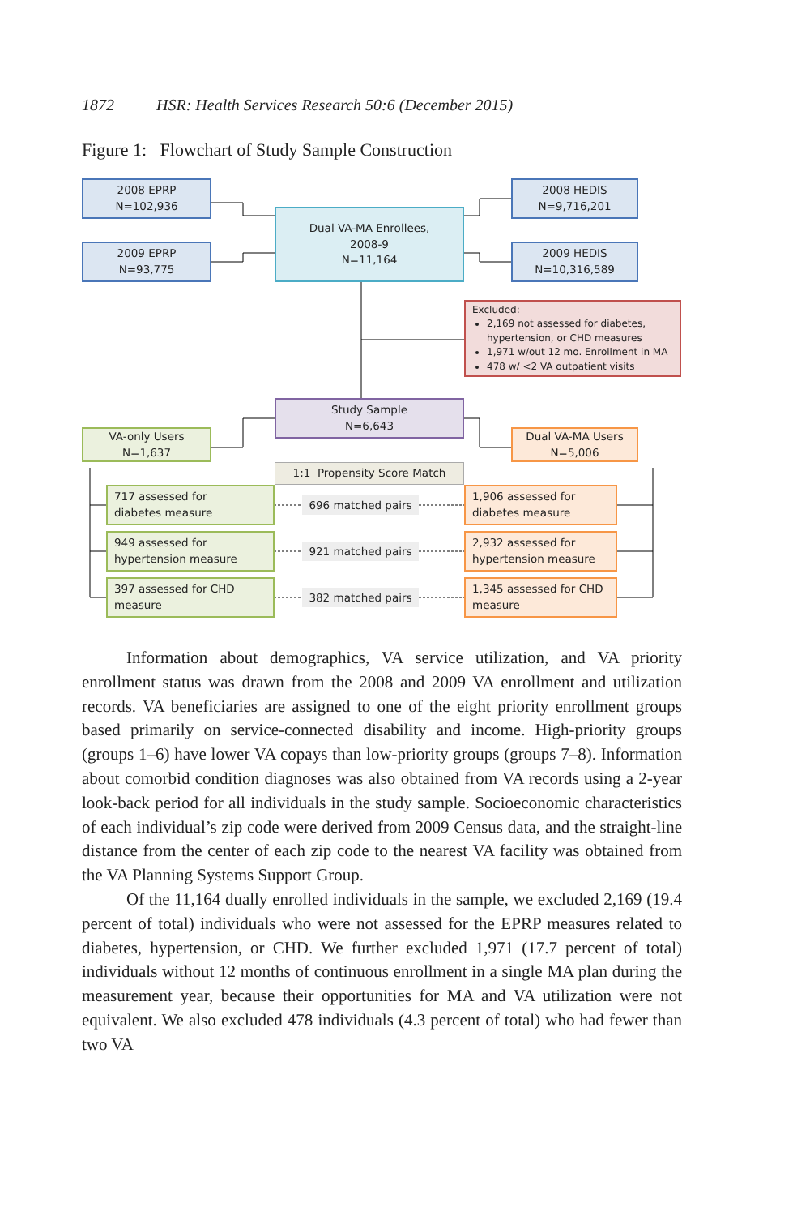1872 HSR: Health Services Research 50:6 (December 2015)
Figure 1: Flowchart of Study Sample Construction
2008 EPRP
N=102,936
Dual VA-MA Enrollees,
2008-9
N=11,164
2008 HEDIS
N=9,716,201
2009 EPRP
N=93,775
2009 HEDIS
N=10,316,589
Excluded:
2,169 not assessed for diabetes, hypertension, or CHD measures
1,971 w/out 12 mo. Enrollment in MA
478 w/ <2 VA outpatient visits
Study Sample
N=6,643
VA-only Users
N=1,637
Dual VA-MA Users
N=5,006
1:1 Propensity Score Match
717 assessed for
diabetes measure
696 matched pairs
1,906 assessed for
diabetes measure
949 assessed for
hypertension measure
921 matched pairs
2,932 assessed for
hypertension measure
397 assessed for CHD
measure
382 matched pairs
1,345 assessed for CHD
measure
Information about demographics, VA service utilization, and VA priority enrollment status was drawn from the 2008 and 2009 VA enrollment and utilization records. VA beneficiaries are assigned to one of the eight priority enrollment groups based primarily on service-connected disability and income. High-priority groups (groups 1–6) have lower VA copays than low-priority groups (groups 7–8). Information about comorbid condition diagnoses was also obtained from VA records using a 2-year look-back period for all individuals in the study sample. Socioeconomic characteristics of each individual’s zip code were derived from 2009 Census data, and the straight-line distance from the center of each zip code to the nearest VA facility was obtained from the VA Planning Systems Support Group.
Of the 11,164 dually enrolled individuals in the sample, we excluded 2,169 (19.4 percent of total) individuals who were not assessed for the EPRP measures related to diabetes, hypertension, or CHD. We further excluded 1,971 (17.7 percent of total) individuals without 12 months of continuous enrollment in a single MA plan during the measurement year, because their opportunities for MA and VA utilization were not equivalent. We also excluded 478 individuals (4.3 percent of total) who had fewer than two VA